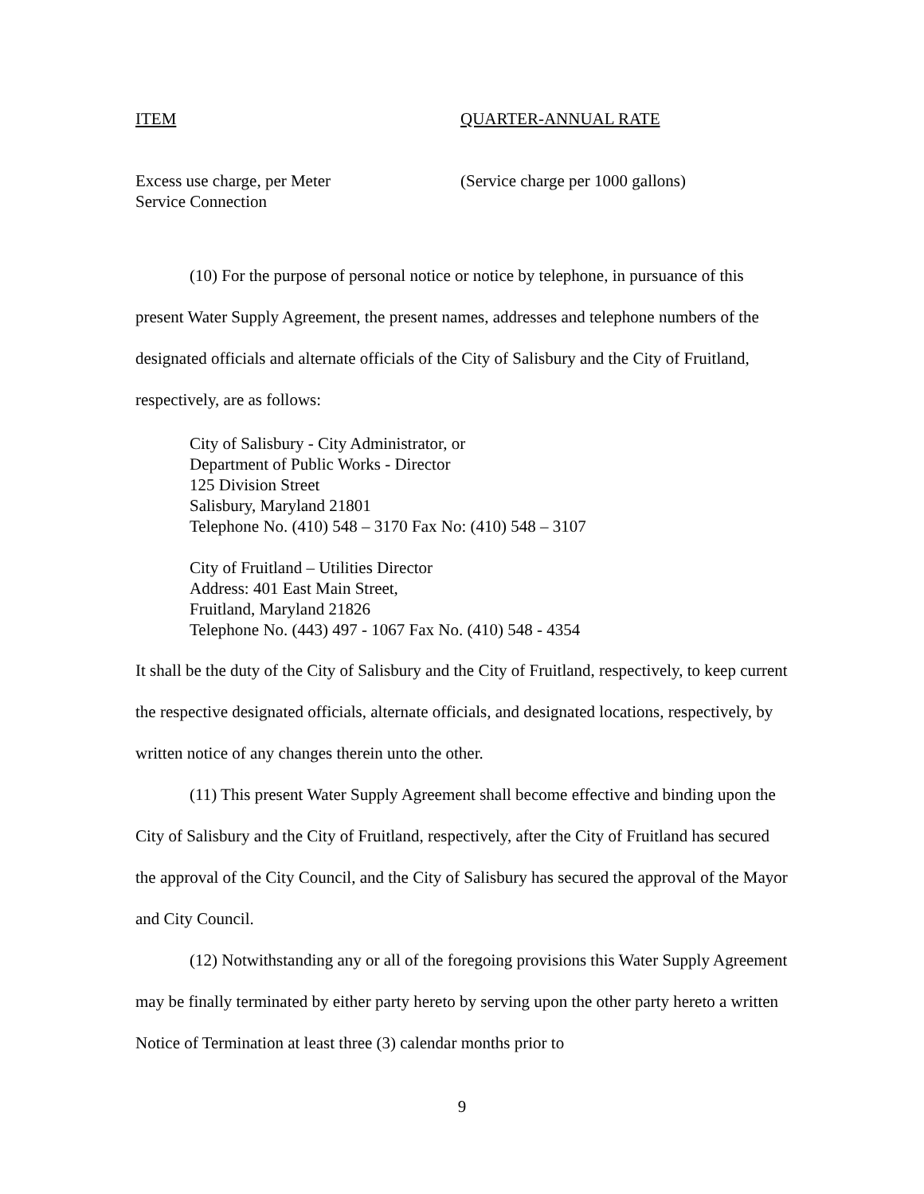| ITEM | QUARTER-ANNUAL RATE |
| --- | --- |
| Excess use charge, per Meter Service Connection | (Service charge per 1000 gallons) |
(10) For the purpose of personal notice or notice by telephone, in pursuance of this present Water Supply Agreement, the present names, addresses and telephone numbers of the designated officials and alternate officials of the City of Salisbury and the City of Fruitland, respectively, are as follows:
City of Salisbury - City Administrator, or
Department of Public Works - Director
125 Division Street
Salisbury, Maryland 21801
Telephone No. (410) 548 – 3170 Fax No: (410) 548 – 3107
City of Fruitland – Utilities Director
Address: 401 East Main Street,
Fruitland, Maryland 21826
Telephone No. (443) 497 - 1067 Fax No. (410) 548 - 4354
It shall be the duty of the City of Salisbury and the City of Fruitland, respectively, to keep current the respective designated officials, alternate officials, and designated locations, respectively, by written notice of any changes therein unto the other.
(11) This present Water Supply Agreement shall become effective and binding upon the City of Salisbury and the City of Fruitland, respectively, after the City of Fruitland has secured the approval of the City Council, and the City of Salisbury has secured the approval of the Mayor and City Council.
(12) Notwithstanding any or all of the foregoing provisions this Water Supply Agreement may be finally terminated by either party hereto by serving upon the other party hereto a written Notice of Termination at least three (3) calendar months prior to
9